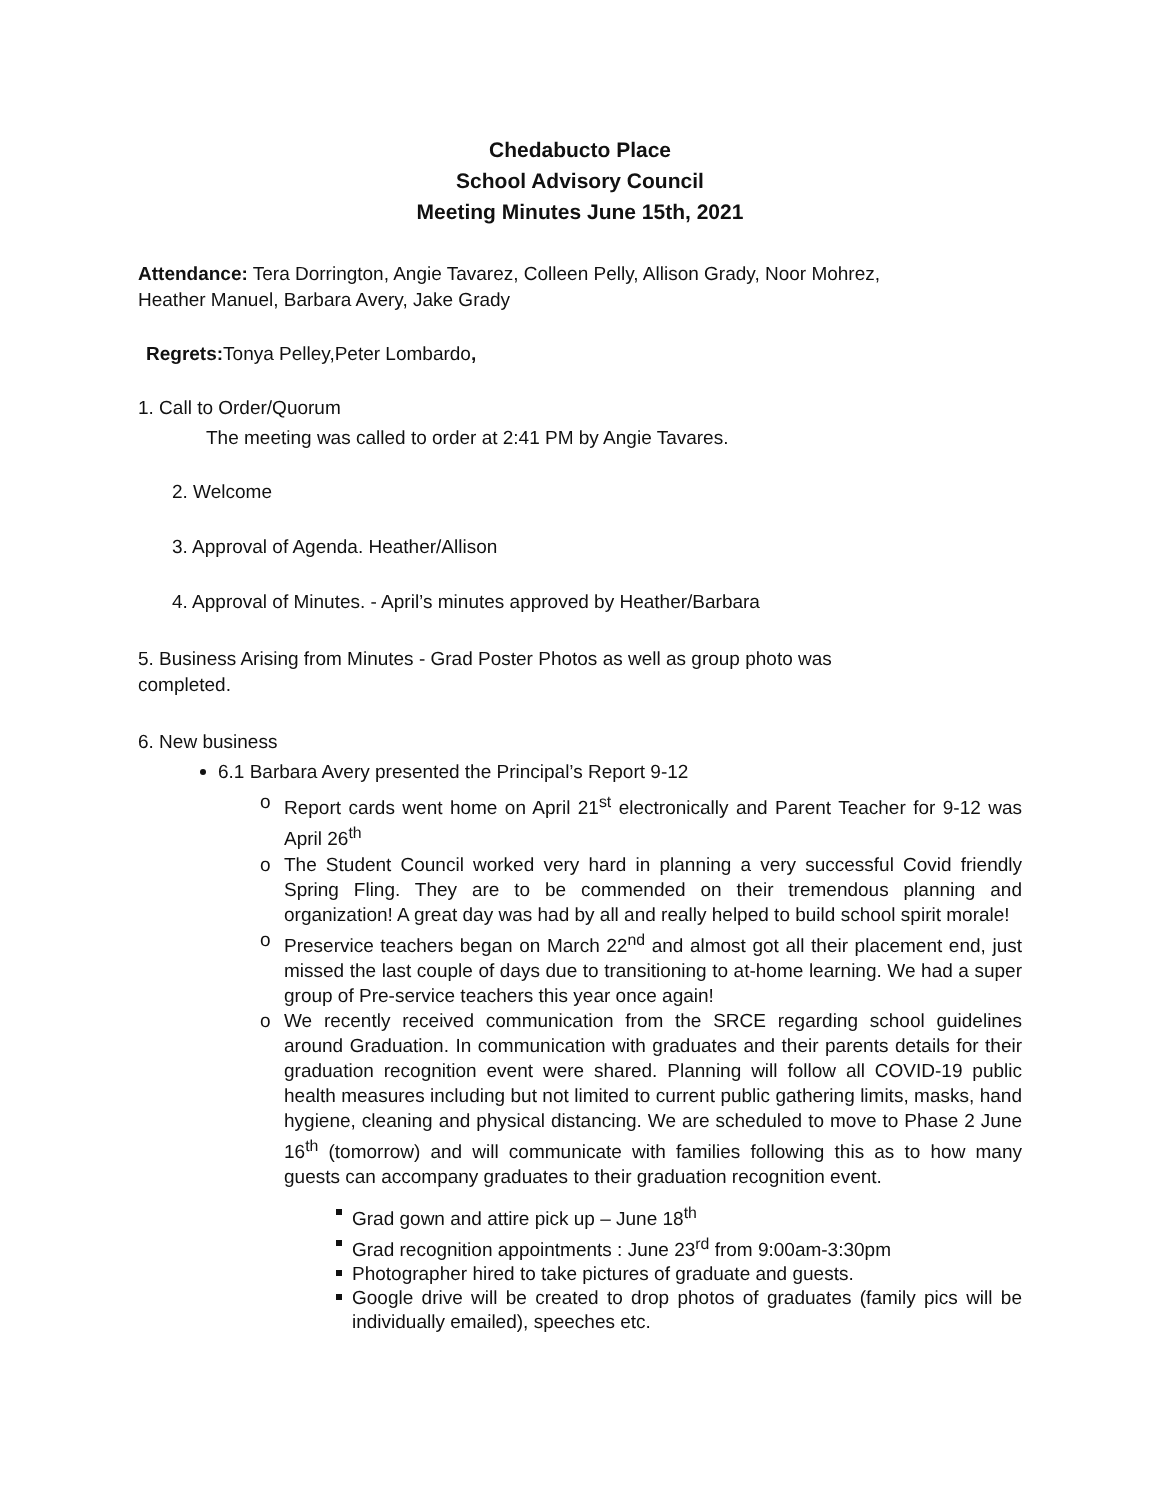Chedabucto Place
School Advisory Council
Meeting Minutes June 15th, 2021
Attendance: Tera Dorrington, Angie Tavarez, Colleen Pelly, Allison Grady, Noor Mohrez,
Heather Manuel, Barbara Avery, Jake Grady
Regrets: Tonya Pelley,Peter Lombardo,
1. Call to Order/Quorum
The meeting was called to order at 2:41 PM by Angie Tavares.
2. Welcome
3. Approval of Agenda. Heather/Allison
4. Approval of Minutes. - April’s minutes approved by Heather/Barbara
5. Business Arising from Minutes - Grad Poster Photos as well as group photo was
completed.
6. New business
6.1 Barbara Avery presented the Principal’s Report 9-12
o Report cards went home on April 21<sup>st</sup> electronically and Parent Teacher for 9-12 was April 26<sup>th</sup>
o The Student Council worked very hard in planning a very successful Covid friendly Spring Fling. They are to be commended on their tremendous planning and organization! A great day was had by all and really helped to build school spirit morale!
o Preservice teachers began on March 22<sup>nd</sup> and almost got all their placement end, just missed the last couple of days due to transitioning to at-home learning. We had a super group of Pre-service teachers this year once again!
o We recently received communication from the SRCE regarding school guidelines around Graduation. In communication with graduates and their parents details for their graduation recognition event were shared. Planning will follow all COVID-19 public health measures including but not limited to current public gathering limits, masks, hand hygiene, cleaning and physical distancing. We are scheduled to move to Phase 2 June 16<sup>th</sup> (tomorrow) and will communicate with families following this as to how many guests can accompany graduates to their graduation recognition event.
Grad gown and attire pick up – June 18<sup>th</sup>
Grad recognition appointments : June 23<sup>rd</sup> from 9:00am-3:30pm
Photographer hired to take pictures of graduate and guests.
Google drive will be created to drop photos of graduates (family pics will be individually emailed), speeches etc.